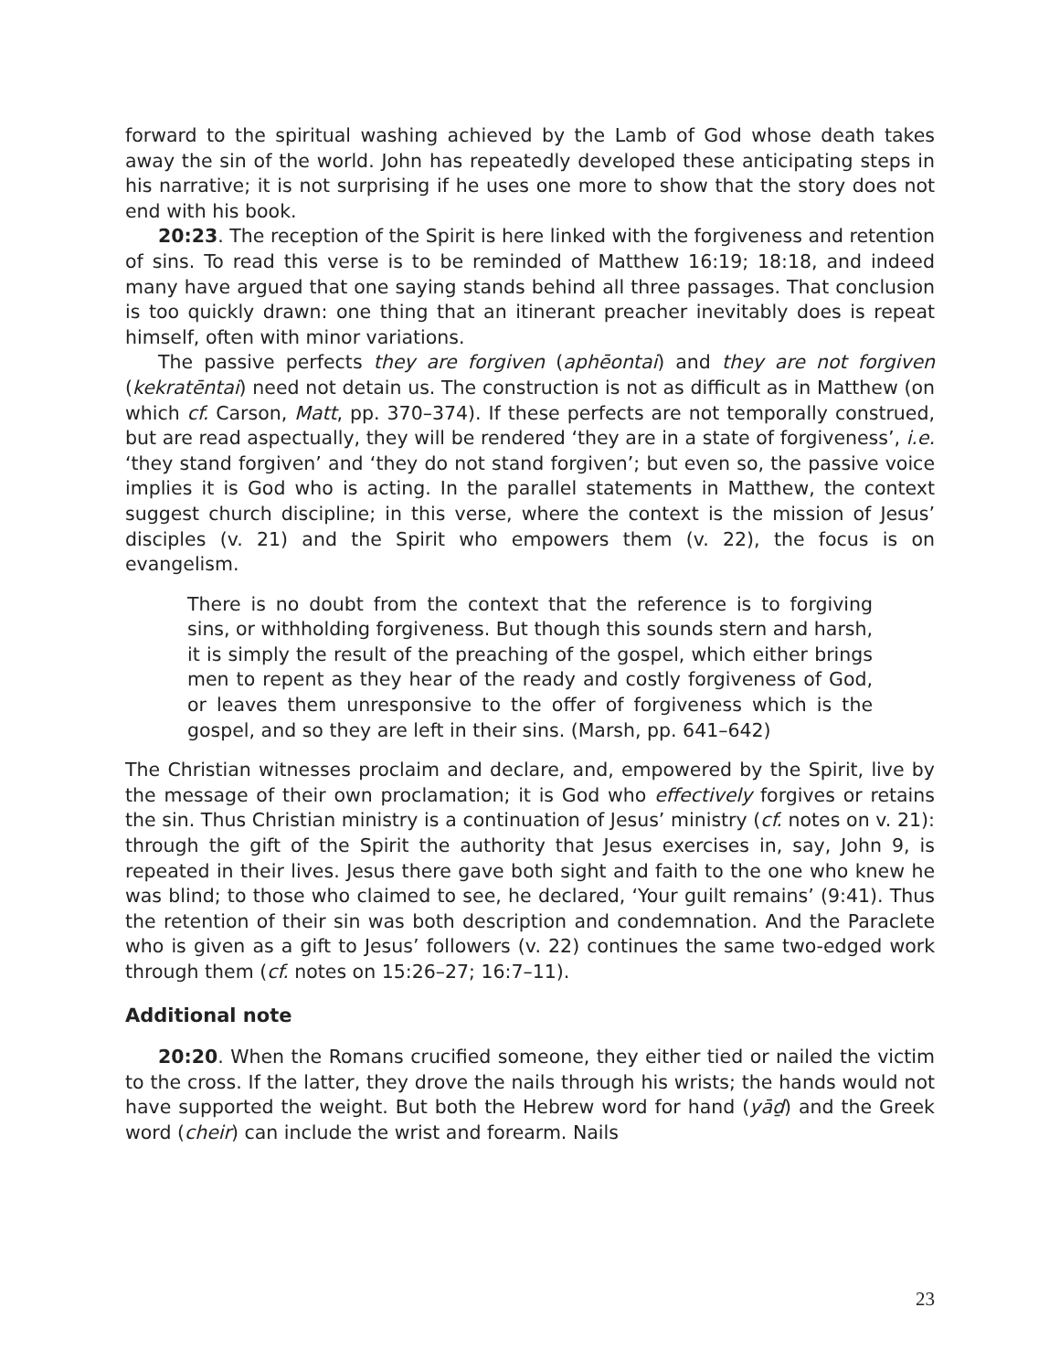forward to the spiritual washing achieved by the Lamb of God whose death takes away the sin of the world. John has repeatedly developed these anticipating steps in his narrative; it is not surprising if he uses one more to show that the story does not end with his book.
20:23. The reception of the Spirit is here linked with the forgiveness and retention of sins. To read this verse is to be reminded of Matthew 16:19; 18:18, and indeed many have argued that one saying stands behind all three passages. That conclusion is too quickly drawn: one thing that an itinerant preacher inevitably does is repeat himself, often with minor variations.
The passive perfects they are forgiven (aphēontai) and they are not forgiven (kekratēntai) need not detain us. The construction is not as difficult as in Matthew (on which cf. Carson, Matt, pp. 370–374). If these perfects are not temporally construed, but are read aspectually, they will be rendered ‘they are in a state of forgiveness’, i.e. ‘they stand forgiven’ and ‘they do not stand forgiven’; but even so, the passive voice implies it is God who is acting. In the parallel statements in Matthew, the context suggest church discipline; in this verse, where the context is the mission of Jesus’ disciples (v. 21) and the Spirit who empowers them (v. 22), the focus is on evangelism.
There is no doubt from the context that the reference is to forgiving sins, or withholding forgiveness. But though this sounds stern and harsh, it is simply the result of the preaching of the gospel, which either brings men to repent as they hear of the ready and costly forgiveness of God, or leaves them unresponsive to the offer of forgiveness which is the gospel, and so they are left in their sins. (Marsh, pp. 641–642)
The Christian witnesses proclaim and declare, and, empowered by the Spirit, live by the message of their own proclamation; it is God who effectively forgives or retains the sin. Thus Christian ministry is a continuation of Jesus’ ministry (cf. notes on v. 21): through the gift of the Spirit the authority that Jesus exercises in, say, John 9, is repeated in their lives. Jesus there gave both sight and faith to the one who knew he was blind; to those who claimed to see, he declared, ‘Your guilt remains’ (9:41). Thus the retention of their sin was both description and condemnation. And the Paraclete who is given as a gift to Jesus’ followers (v. 22) continues the same two-edged work through them (cf. notes on 15:26–27; 16:7–11).
Additional note
20:20. When the Romans crucified someone, they either tied or nailed the victim to the cross. If the latter, they drove the nails through his wrists; the hands would not have supported the weight. But both the Hebrew word for hand (yāḏ) and the Greek word (cheir) can include the wrist and forearm. Nails
23